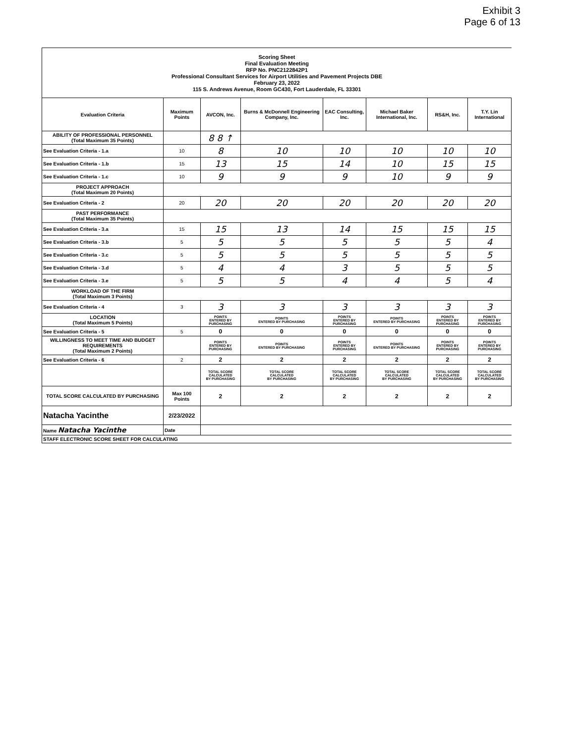Exhibit 3
Page 6 of 13
Scoring Sheet
Final Evaluation Meeting
RFP No. PNC2122842P1
Professional Consultant Services for Airport Utilities and Pavement Projects DBE
February 23, 2022
115 S. Andrews Avenue, Room GC430, Fort Lauderdale, FL 33301
| Evaluation Criteria | Maximum Points | AVCON, Inc. | Burns & McDonnell Engineering Company, Inc. | EAC Consulting, Inc. | Michael Baker International, Inc. | RS&H, Inc. | T.Y. Lin International |
| --- | --- | --- | --- | --- | --- | --- | --- |
| ABILITY OF PROFESSIONAL PERSONNEL (Total Maximum 35 Points) | | 8 8 ↑ | | | | | |
| See Evaluation Criteria - 1.a | 10 | 8 | 10 | 10 | 10 | 10 | 10 |
| See Evaluation Criteria - 1.b | 15 | 13 | 15 | 14 | 10 | 15 | 15 |
| See Evaluation Criteria - 1.c | 10 | 9 | 9 | 9 | 10 | 9 | 9 |
| PROJECT APPROACH (Total Maximum 20 Points) | | | | | | | |
| See Evaluation Criteria - 2 | 20 | 20 | 20 | 20 | 20 | 20 | 20 |
| PAST PERFORMANCE (Total Maximum 35 Points) | | | | | | | |
| See Evaluation Criteria - 3.a | 15 | 15 | 13 | 14 | 15 | 15 | 15 |
| See Evaluation Criteria - 3.b | 5 | 5 | 5 | 5 | 5 | 5 | 4 |
| See Evaluation Criteria - 3.c | 5 | 5 | 5 | 5 | 5 | 5 | 5 |
| See Evaluation Criteria - 3.d | 5 | 4 | 4 | 3 | 5 | 5 | 5 |
| See Evaluation Criteria - 3.e | 5 | 5 | 5 | 4 | 4 | 5 | 4 |
| WORKLOAD OF THE FIRM (Total Maximum 3 Points) | | | | | | | |
| See Evaluation Criteria - 4 | 3 | 3 | 3 | 3 | 3 | 3 | 3 |
| LOCATION (Total Maximum 5 Points) | | POINTS ENTERED BY PURCHASING | POINTS ENTERED BY PURCHASING | POINTS ENTERED BY PURCHASING | POINTS ENTERED BY PURCHASING | POINTS ENTERED BY PURCHASING | POINTS ENTERED BY PURCHASING |
| See Evaluation Criteria - 5 | 5 | 0 | 0 | 0 | 0 | 0 | 0 |
| WILLINGNESS TO MEET TIME AND BUDGET REQUIREMENTS (Total Maximum 2 Points) | | POINTS ENTERED BY PURCHASING | POINTS ENTERED BY PURCHASING | POINTS ENTERED BY PURCHASING | POINTS ENTERED BY PURCHASING | POINTS ENTERED BY PURCHASING | POINTS ENTERED BY PURCHASING |
| See Evaluation Criteria - 6 | 2 | 2 | 2 | 2 | 2 | 2 | 2 |
| | | TOTAL SCORE CALCULATED BY PURCHASING | TOTAL SCORE CALCULATED BY PURCHASING | TOTAL SCORE CALCULATED BY PURCHASING | TOTAL SCORE CALCULATED BY PURCHASING | TOTAL SCORE CALCULATED BY PURCHASING | TOTAL SCORE CALCULATED BY PURCHASING |
| TOTAL SCORE CALCULATED BY PURCHASING | Max 100 Points | 2 | 2 | 2 | 2 | 2 | 2 |
| Natacha Yacinthe | 2/23/2022 | | | | | | |
| Name Natacha Yacinthe | Date | | | | | | |
| STAFF ELECTRONIC SCORE SHEET FOR CALCULATING | | | | | | | |